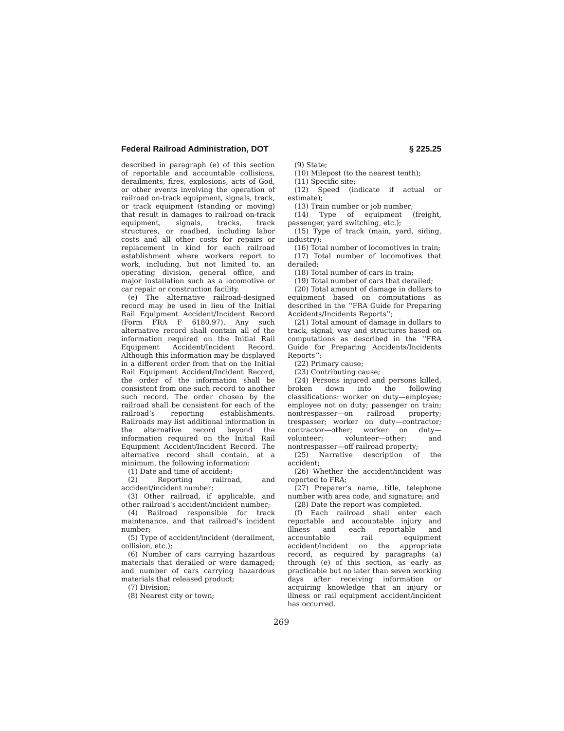Federal Railroad Administration, DOT § 225.25
described in paragraph (e) of this section of reportable and accountable collisions, derailments, fires, explosions, acts of God, or other events involving the operation of railroad on-track equipment, signals, track, or track equipment (standing or moving) that result in damages to railroad on-track equipment, signals, tracks, track structures, or roadbed, including labor costs and all other costs for repairs or replacement in kind for each railroad establishment where workers report to work, including, but not limited to, an operating division, general office, and major installation such as a locomotive or car repair or construction facility.
(e) The alternative railroad-designed record may be used in lieu of the Initial Rail Equipment Accident/Incident Record (Form FRA F 6180.97). Any such alternative record shall contain all of the information required on the Initial Rail Equipment Accident/Incident Record. Although this information may be displayed in a different order from that on the Initial Rail Equipment Accident/Incident Record, the order of the information shall be consistent from one such record to another such record. The order chosen by the railroad shall be consistent for each of the railroad’s reporting establishments. Railroads may list additional information in the alternative record beyond the information required on the Initial Rail Equipment Accident/Incident Record. The alternative record shall contain, at a minimum, the following information:
(1) Date and time of accident;
(2) Reporting railroad, and accident/incident number;
(3) Other railroad, if applicable, and other railroad’s accident/incident number;
(4) Railroad responsible for track maintenance, and that railroad’s incident number;
(5) Type of accident/incident (derailment, collision, etc.);
(6) Number of cars carrying hazardous materials that derailed or were damaged; and number of cars carrying hazardous materials that released product;
(7) Division;
(8) Nearest city or town;
(9) State;
(10) Milepost (to the nearest tenth);
(11) Specific site;
(12) Speed (indicate if actual or estimate);
(13) Train number or job number;
(14) Type of equipment (freight, passenger, yard switching, etc.);
(15) Type of track (main, yard, siding, industry);
(16) Total number of locomotives in train;
(17) Total number of locomotives that derailed;
(18) Total number of cars in train;
(19) Total number of cars that derailed;
(20) Total amount of damage in dollars to equipment based on computations as described in the ‘‘FRA Guide for Preparing Accidents/Incidents Reports’’;
(21) Total amount of damage in dollars to track, signal, way and structures based on computations as described in the ‘‘FRA Guide for Preparing Accidents/Incidents Reports’’;
(22) Primary cause;
(23) Contributing cause;
(24) Persons injured and persons killed, broken down into the following classifications: worker on duty—employee; employee not on duty; passenger on train; nontrespasser—on railroad property; trespasser; worker on duty—contractor; contractor—other; worker on duty—volunteer; volunteer—other; and nontrespasser—off railroad property;
(25) Narrative description of the accident;
(26) Whether the accident/incident was reported to FRA;
(27) Preparer’s name, title, telephone number with area code, and signature; and
(28) Date the report was completed.
(f) Each railroad shall enter each reportable and accountable injury and illness and each reportable and accountable rail equipment accident/incident on the appropriate record, as required by paragraphs (a) through (e) of this section, as early as practicable but no later than seven working days after receiving information or acquiring knowledge that an injury or illness or rail equipment accident/incident has occurred.
269